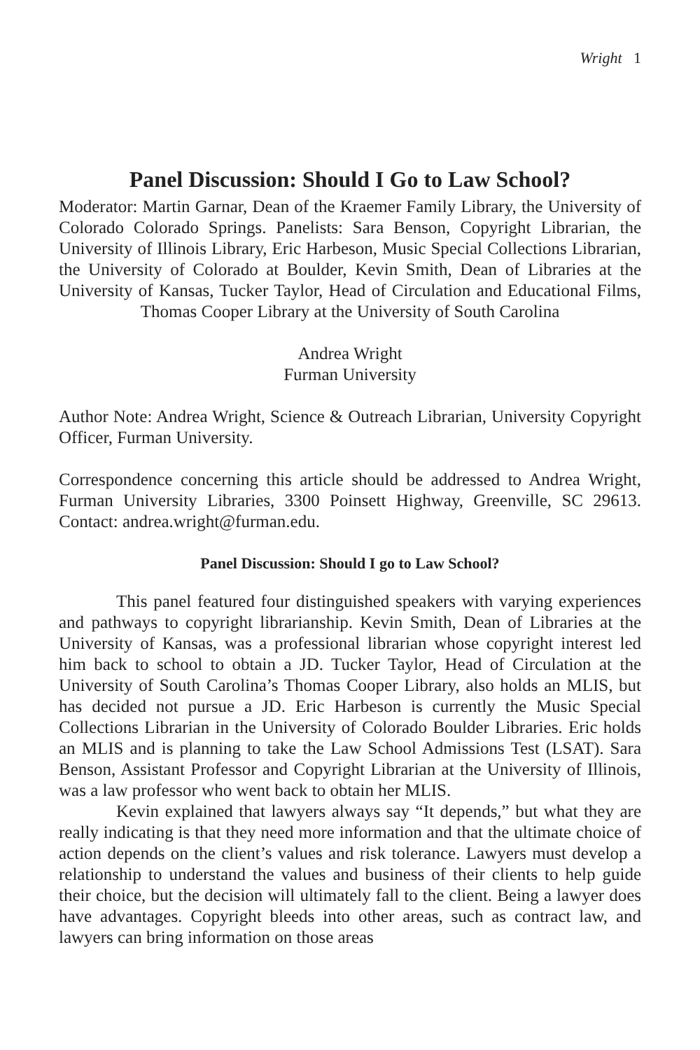Wright 1
Panel Discussion: Should I Go to Law School?
Moderator: Martin Garnar, Dean of the Kraemer Family Library, the University of Colorado Colorado Springs. Panelists: Sara Benson, Copyright Librarian, the University of Illinois Library, Eric Harbeson, Music Special Collections Librarian, the University of Colorado at Boulder, Kevin Smith, Dean of Libraries at the University of Kansas, Tucker Taylor, Head of Circulation and Educational Films, Thomas Cooper Library at the University of South Carolina
Andrea Wright
Furman University
Author Note: Andrea Wright, Science & Outreach Librarian, University Copyright Officer, Furman University.
Correspondence concerning this article should be addressed to Andrea Wright, Furman University Libraries, 3300 Poinsett Highway, Greenville, SC 29613. Contact: andrea.wright@furman.edu.
Panel Discussion: Should I go to Law School?
This panel featured four distinguished speakers with varying experiences and pathways to copyright librarianship. Kevin Smith, Dean of Libraries at the University of Kansas, was a professional librarian whose copyright interest led him back to school to obtain a JD. Tucker Taylor, Head of Circulation at the University of South Carolina’s Thomas Cooper Library, also holds an MLIS, but has decided not pursue a JD. Eric Harbeson is currently the Music Special Collections Librarian in the University of Colorado Boulder Libraries. Eric holds an MLIS and is planning to take the Law School Admissions Test (LSAT). Sara Benson, Assistant Professor and Copyright Librarian at the University of Illinois, was a law professor who went back to obtain her MLIS.
Kevin explained that lawyers always say “It depends,” but what they are really indicating is that they need more information and that the ultimate choice of action depends on the client’s values and risk tolerance. Lawyers must develop a relationship to understand the values and business of their clients to help guide their choice, but the decision will ultimately fall to the client. Being a lawyer does have advantages. Copyright bleeds into other areas, such as contract law, and lawyers can bring information on those areas